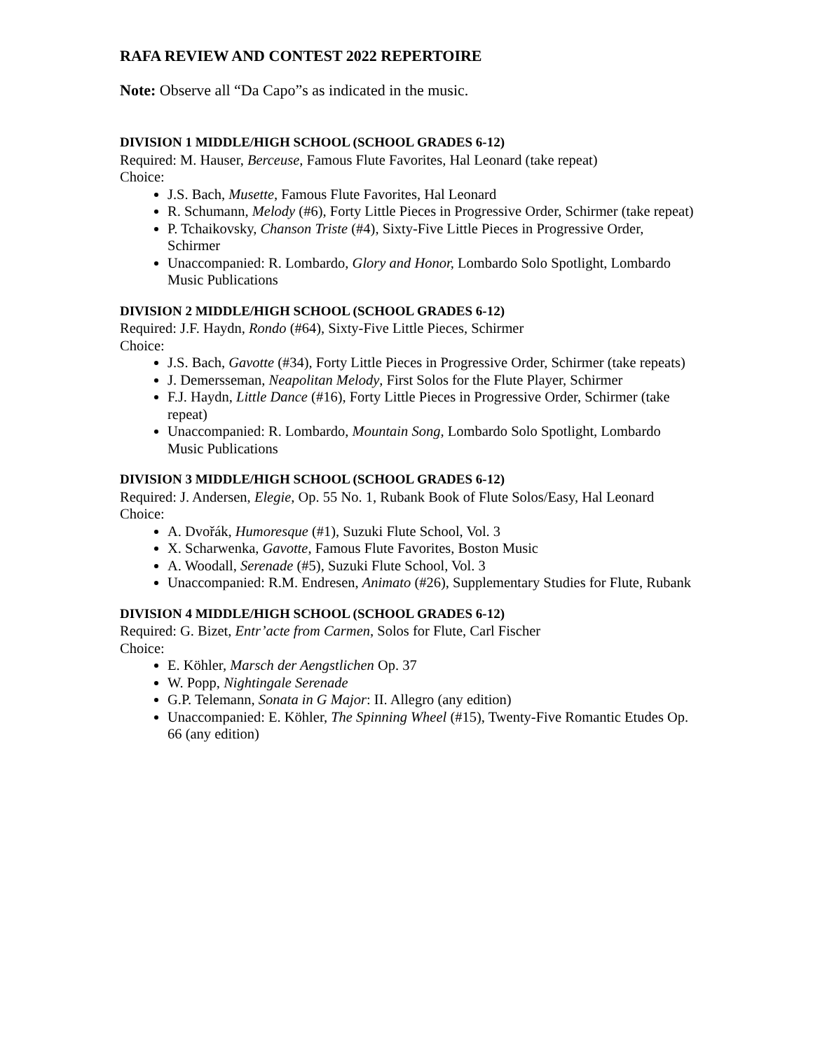RAFA REVIEW AND CONTEST 2022 REPERTOIRE
Note: Observe all “Da Capo”s as indicated in the music.
DIVISION 1 MIDDLE/HIGH SCHOOL (SCHOOL GRADES 6-12)
Required: M. Hauser, Berceuse, Famous Flute Favorites, Hal Leonard (take repeat)
Choice:
J.S. Bach, Musette, Famous Flute Favorites, Hal Leonard
R. Schumann, Melody (#6), Forty Little Pieces in Progressive Order, Schirmer (take repeat)
P. Tchaikovsky, Chanson Triste (#4), Sixty-Five Little Pieces in Progressive Order, Schirmer
Unaccompanied: R. Lombardo, Glory and Honor, Lombardo Solo Spotlight, Lombardo Music Publications
DIVISION 2 MIDDLE/HIGH SCHOOL (SCHOOL GRADES 6-12)
Required: J.F. Haydn, Rondo (#64), Sixty-Five Little Pieces, Schirmer
Choice:
J.S. Bach, Gavotte (#34), Forty Little Pieces in Progressive Order, Schirmer (take repeats)
J. Demersseman, Neapolitan Melody, First Solos for the Flute Player, Schirmer
F.J. Haydn, Little Dance (#16), Forty Little Pieces in Progressive Order, Schirmer (take repeat)
Unaccompanied: R. Lombardo, Mountain Song, Lombardo Solo Spotlight, Lombardo Music Publications
DIVISION 3 MIDDLE/HIGH SCHOOL (SCHOOL GRADES 6-12)
Required: J. Andersen, Elegie, Op. 55 No. 1, Rubank Book of Flute Solos/Easy, Hal Leonard
Choice:
A. Dvořák, Humoresque (#1), Suzuki Flute School, Vol. 3
X. Scharwenka, Gavotte, Famous Flute Favorites, Boston Music
A. Woodall, Serenade (#5), Suzuki Flute School, Vol. 3
Unaccompanied: R.M. Endresen, Animato (#26), Supplementary Studies for Flute, Rubank
DIVISION 4 MIDDLE/HIGH SCHOOL (SCHOOL GRADES 6-12)
Required: G. Bizet, Entr’acte from Carmen, Solos for Flute, Carl Fischer
Choice:
E. Köhler, Marsch der Aengstlichen Op. 37
W. Popp, Nightingale Serenade
G.P. Telemann, Sonata in G Major: II. Allegro (any edition)
Unaccompanied: E. Köhler, The Spinning Wheel (#15), Twenty-Five Romantic Etudes Op. 66 (any edition)